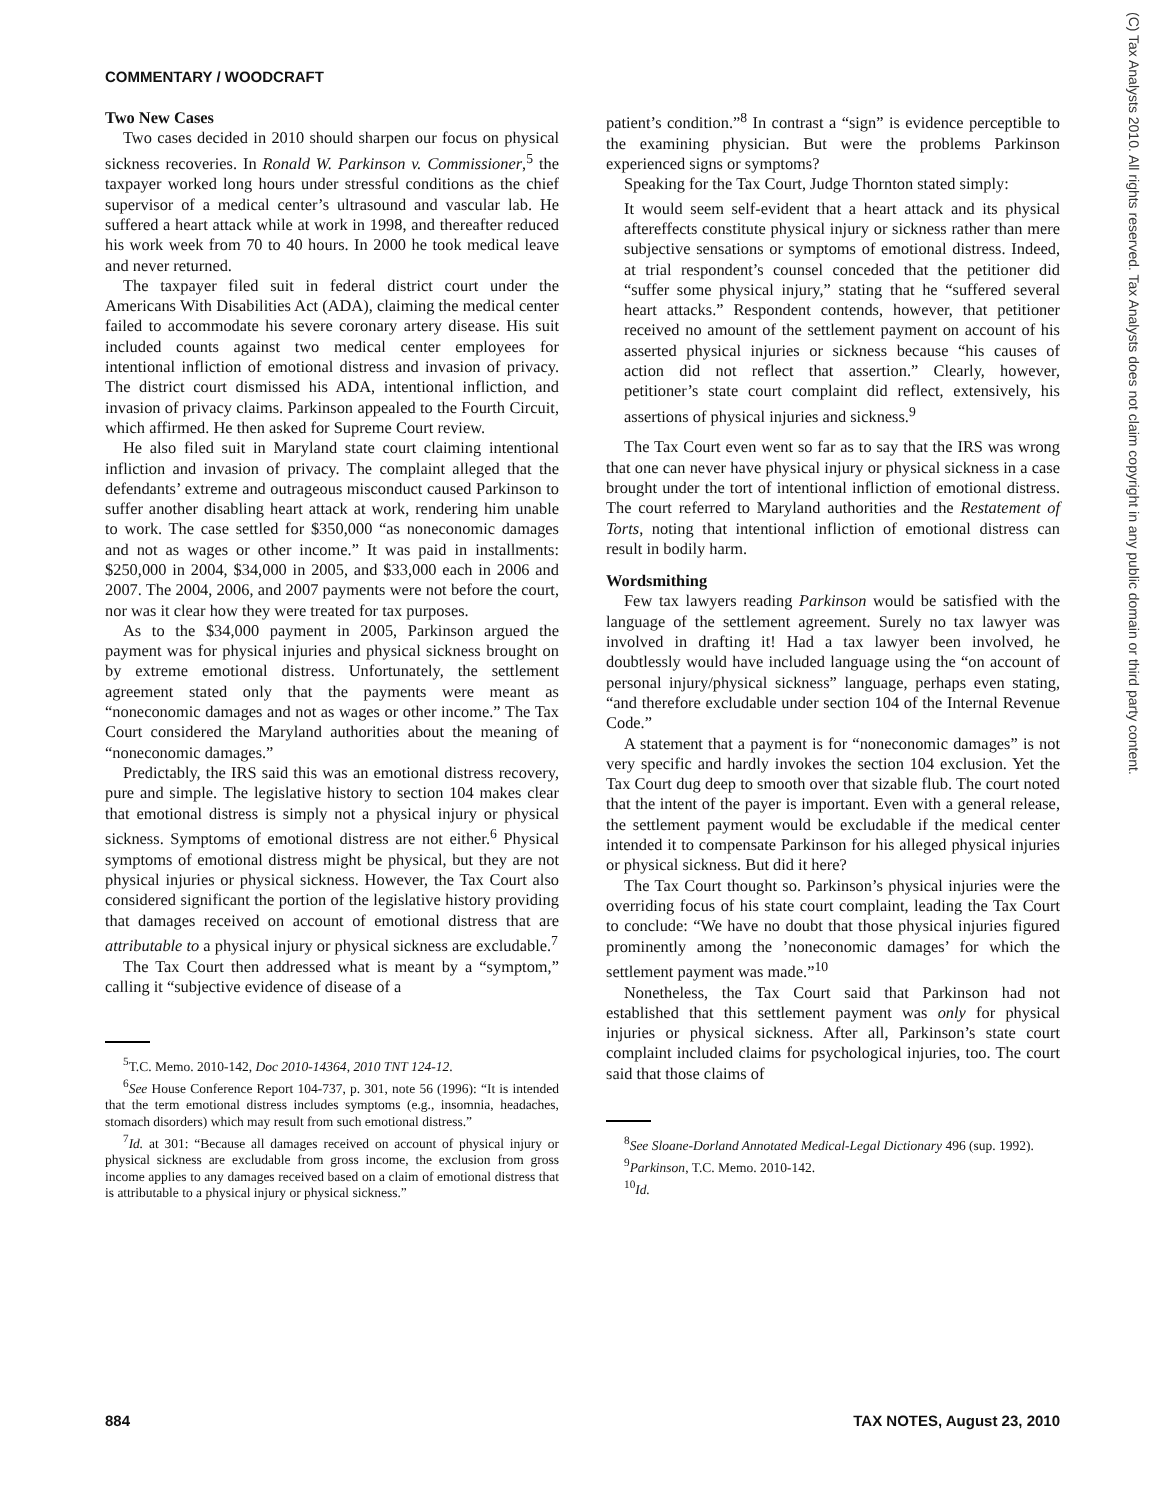COMMENTARY / WOODCRAFT
(C) Tax Analysts 2010. All rights reserved. Tax Analysts does not claim copyright in any public domain or third party content.
Two New Cases
Two cases decided in 2010 should sharpen our focus on physical sickness recoveries. In Ronald W. Parkinson v. Commissioner,<sup>5</sup> the taxpayer worked long hours under stressful conditions as the chief supervisor of a medical center’s ultrasound and vascular lab. He suffered a heart attack while at work in 1998, and thereafter reduced his work week from 70 to 40 hours. In 2000 he took medical leave and never returned.
The taxpayer filed suit in federal district court under the Americans With Disabilities Act (ADA), claiming the medical center failed to accommodate his severe coronary artery disease. His suit included counts against two medical center employees for intentional infliction of emotional distress and invasion of privacy. The district court dismissed his ADA, intentional infliction, and invasion of privacy claims. Parkinson appealed to the Fourth Circuit, which affirmed. He then asked for Supreme Court review.
He also filed suit in Maryland state court claiming intentional infliction and invasion of privacy. The complaint alleged that the defendants’ extreme and outrageous misconduct caused Parkinson to suffer another disabling heart attack at work, rendering him unable to work. The case settled for $350,000 “as noneconomic damages and not as wages or other income.” It was paid in installments: $250,000 in 2004, $34,000 in 2005, and $33,000 each in 2006 and 2007. The 2004, 2006, and 2007 payments were not before the court, nor was it clear how they were treated for tax purposes.
As to the $34,000 payment in 2005, Parkinson argued the payment was for physical injuries and physical sickness brought on by extreme emotional distress. Unfortunately, the settlement agreement stated only that the payments were meant as “noneconomic damages and not as wages or other income.” The Tax Court considered the Maryland authorities about the meaning of “noneconomic damages.”
Predictably, the IRS said this was an emotional distress recovery, pure and simple. The legislative history to section 104 makes clear that emotional distress is simply not a physical injury or physical sickness. Symptoms of emotional distress are not either.<sup>6</sup> Physical symptoms of emotional distress might be physical, but they are not physical injuries or physical sickness. However, the Tax Court also considered significant the portion of the legislative history providing that damages received on account of emotional distress that are attributable to a physical injury or physical sickness are excludable.<sup>7</sup>
The Tax Court then addressed what is meant by a “symptom,” calling it “subjective evidence of disease of a
<sup>5</sup> T.C. Memo. 2010-142, Doc 2010-14364, 2010 TNT 124-12.
<sup>6</sup> See House Conference Report 104-737, p. 301, note 56 (1996): “It is intended that the term emotional distress includes symptoms (e.g., insomnia, headaches, stomach disorders) which may result from such emotional distress.”
<sup>7</sup> Id. at 301: “Because all damages received on account of physical injury or physical sickness are excludable from gross income, the exclusion from gross income applies to any damages received based on a claim of emotional distress that is attributable to a physical injury or physical sickness.”
patient’s condition.”<sup>8</sup> In contrast a “sign” is evidence perceptible to the examining physician. But were the problems Parkinson experienced signs or symptoms?
Speaking for the Tax Court, Judge Thornton stated simply:
It would seem self-evident that a heart attack and its physical aftereffects constitute physical injury or sickness rather than mere subjective sensations or symptoms of emotional distress. Indeed, at trial respondent’s counsel conceded that the petitioner did “suffer some physical injury,” stating that he “suffered several heart attacks.” Respondent contends, however, that petitioner received no amount of the settlement payment on account of his asserted physical injuries or sickness because “his causes of action did not reflect that assertion.” Clearly, however, petitioner’s state court complaint did reflect, extensively, his assertions of physical injuries and sickness.<sup>9</sup>
The Tax Court even went so far as to say that the IRS was wrong that one can never have physical injury or physical sickness in a case brought under the tort of intentional infliction of emotional distress. The court referred to Maryland authorities and the Restatement of Torts, noting that intentional infliction of emotional distress can result in bodily harm.
Wordsmithing
Few tax lawyers reading Parkinson would be satisfied with the language of the settlement agreement. Surely no tax lawyer was involved in drafting it! Had a tax lawyer been involved, he doubtlessly would have included language using the “on account of personal injury/physical sickness” language, perhaps even stating, “and therefore excludable under section 104 of the Internal Revenue Code.”
A statement that a payment is for “noneconomic damages” is not very specific and hardly invokes the section 104 exclusion. Yet the Tax Court dug deep to smooth over that sizable flub. The court noted that the intent of the payer is important. Even with a general release, the settlement payment would be excludable if the medical center intended it to compensate Parkinson for his alleged physical injuries or physical sickness. But did it here?
The Tax Court thought so. Parkinson’s physical injuries were the overriding focus of his state court complaint, leading the Tax Court to conclude: “We have no doubt that those physical injuries figured prominently among the ’noneconomic damages’ for which the settlement payment was made.”<sup>10</sup>
Nonetheless, the Tax Court said that Parkinson had not established that this settlement payment was only for physical injuries or physical sickness. After all, Parkinson’s state court complaint included claims for psychological injuries, too. The court said that those claims of
<sup>8</sup> See Sloane-Dorland Annotated Medical-Legal Dictionary 496 (sup. 1992).
<sup>9</sup> Parkinson, T.C. Memo. 2010-142.
<sup>10</sup> Id.
884 TAX NOTES, August 23, 2010